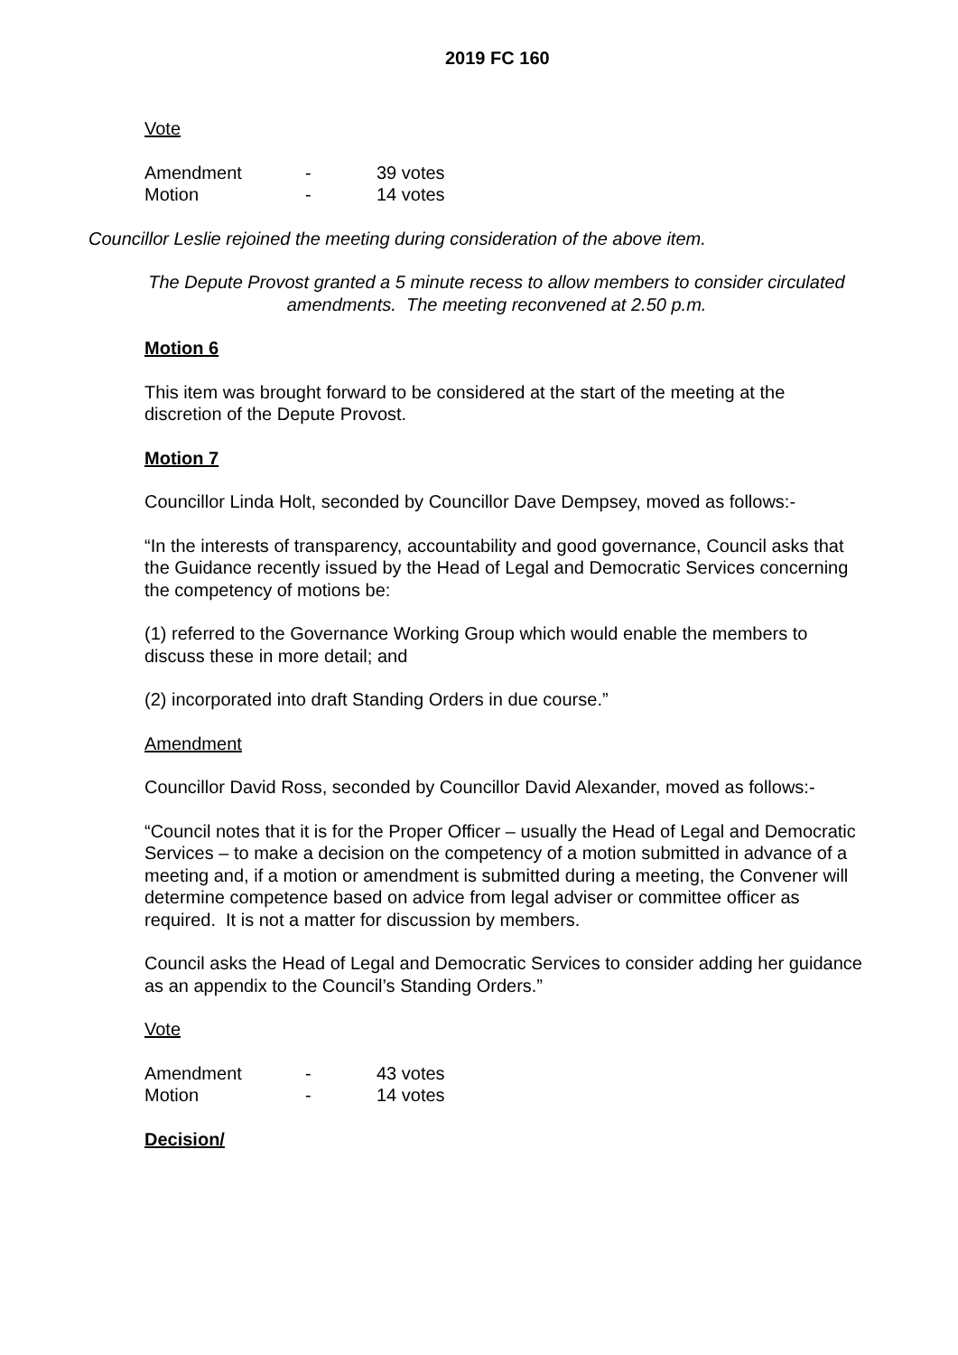2019 FC 160
Vote
| Amendment | - | 39 votes |
| Motion | - | 14 votes |
Councillor Leslie rejoined the meeting during consideration of the above item.
The Depute Provost granted a 5 minute recess to allow members to consider circulated amendments. The meeting reconvened at 2.50 p.m.
Motion 6
This item was brought forward to be considered at the start of the meeting at the discretion of the Depute Provost.
Motion 7
Councillor Linda Holt, seconded by Councillor Dave Dempsey, moved as follows:-
“In the interests of transparency, accountability and good governance, Council asks that the Guidance recently issued by the Head of Legal and Democratic Services concerning the competency of motions be:
(1) referred to the Governance Working Group which would enable the members to discuss these in more detail; and
(2) incorporated into draft Standing Orders in due course.”
Amendment
Councillor David Ross, seconded by Councillor David Alexander, moved as follows:-
“Council notes that it is for the Proper Officer – usually the Head of Legal and Democratic Services – to make a decision on the competency of a motion submitted in advance of a meeting and, if a motion or amendment is submitted during a meeting, the Convener will determine competence based on advice from legal adviser or committee officer as required. It is not a matter for discussion by members.
Council asks the Head of Legal and Democratic Services to consider adding her guidance as an appendix to the Council’s Standing Orders.”
Vote
| Amendment | - | 43 votes |
| Motion | - | 14 votes |
Decision/